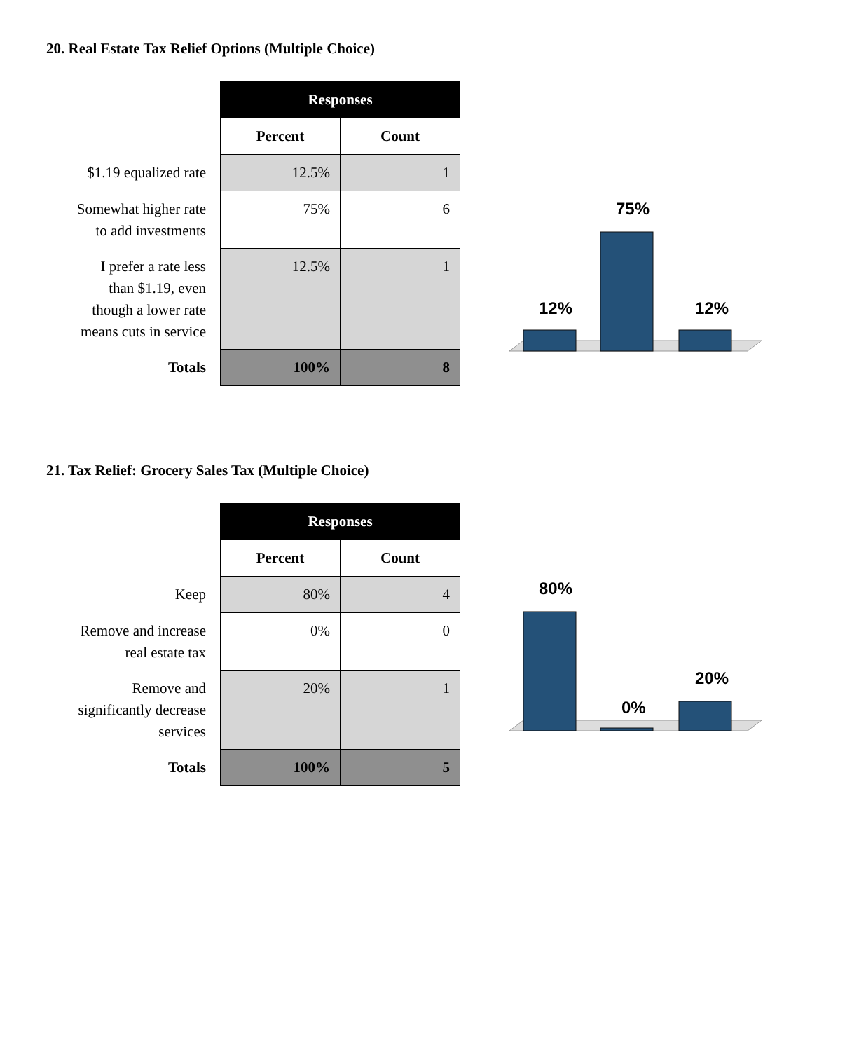20. Real Estate Tax Relief Options (Multiple Choice)
| | Responses | |
| | Percent | Count |
| $1.19 equalized rate | 12.5% | 1 |
| Somewhat higher rate to add investments | 75% | 6 |
| I prefer a rate less than $1.19, even though a lower rate means cuts in service | 12.5% | 1 |
| Totals | 100% | 8 |
12%
75%
12%
21. Tax Relief: Grocery Sales Tax (Multiple Choice)
| | Responses | |
| | Percent | Count |
| Keep | 80% | 4 |
| Remove and increase real estate tax | 0% | 0 |
| Remove and significantly decrease services | 20% | 1 |
| Totals | 100% | 5 |
80%
0%
20%